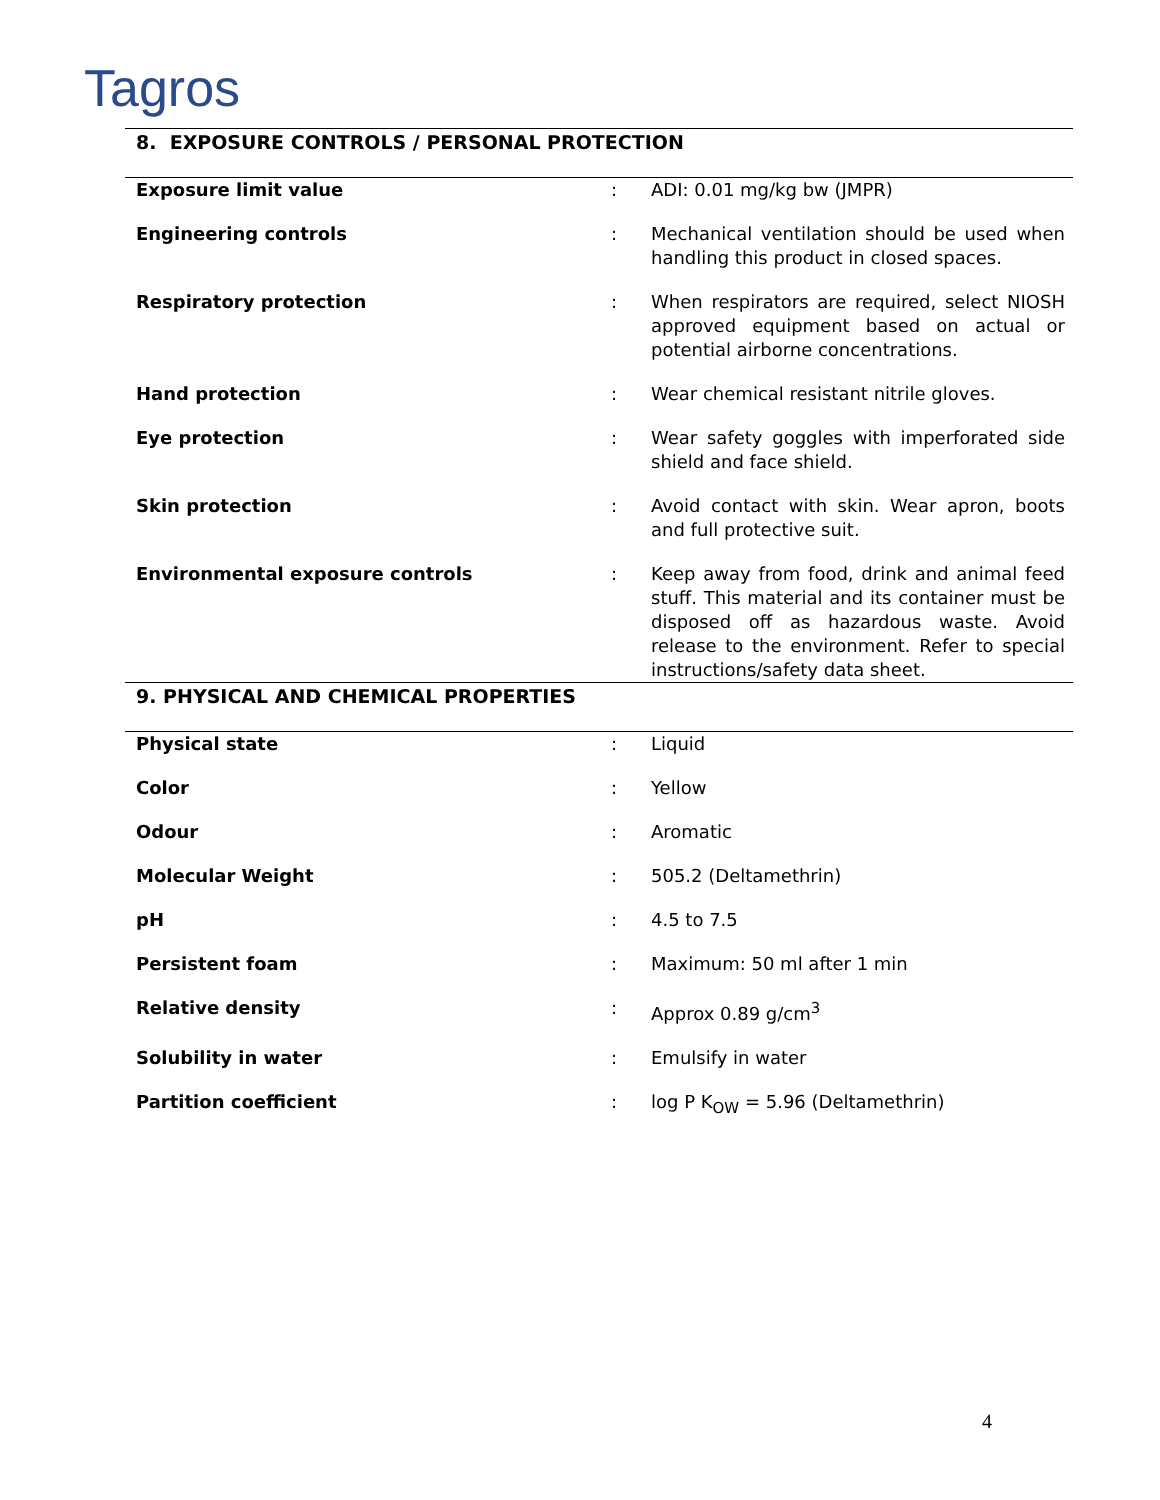Tagros
8. EXPOSURE CONTROLS / PERSONAL PROTECTION
| Exposure limit value | : | ADI: 0.01 mg/kg bw (JMPR) |
| Engineering controls | : | Mechanical ventilation should be used when handling this product in closed spaces. |
| Respiratory protection | : | When respirators are required, select NIOSH approved equipment based on actual or potential airborne concentrations. |
| Hand protection | : | Wear chemical resistant nitrile gloves. |
| Eye protection | : | Wear safety goggles with imperforated side shield and face shield. |
| Skin protection | : | Avoid contact with skin. Wear apron, boots and full protective suit. |
| Environmental exposure controls | : | Keep away from food, drink and animal feed stuff. This material and its container must be disposed off as hazardous waste. Avoid release to the environment. Refer to special instructions/safety data sheet. |
9. PHYSICAL AND CHEMICAL PROPERTIES
| Physical state | : | Liquid |
| Color | : | Yellow |
| Odour | : | Aromatic |
| Molecular Weight | : | 505.2 (Deltamethrin) |
| pH | : | 4.5 to 7.5 |
| Persistent foam | : | Maximum: 50 ml after 1 min |
| Relative density | : | Approx 0.89 g/cm<sup>3</sup> |
| Solubility in water | : | Emulsify in water |
| Partition coefficient | : | log P K<sub>OW</sub> = 5.96 (Deltamethrin) |
4